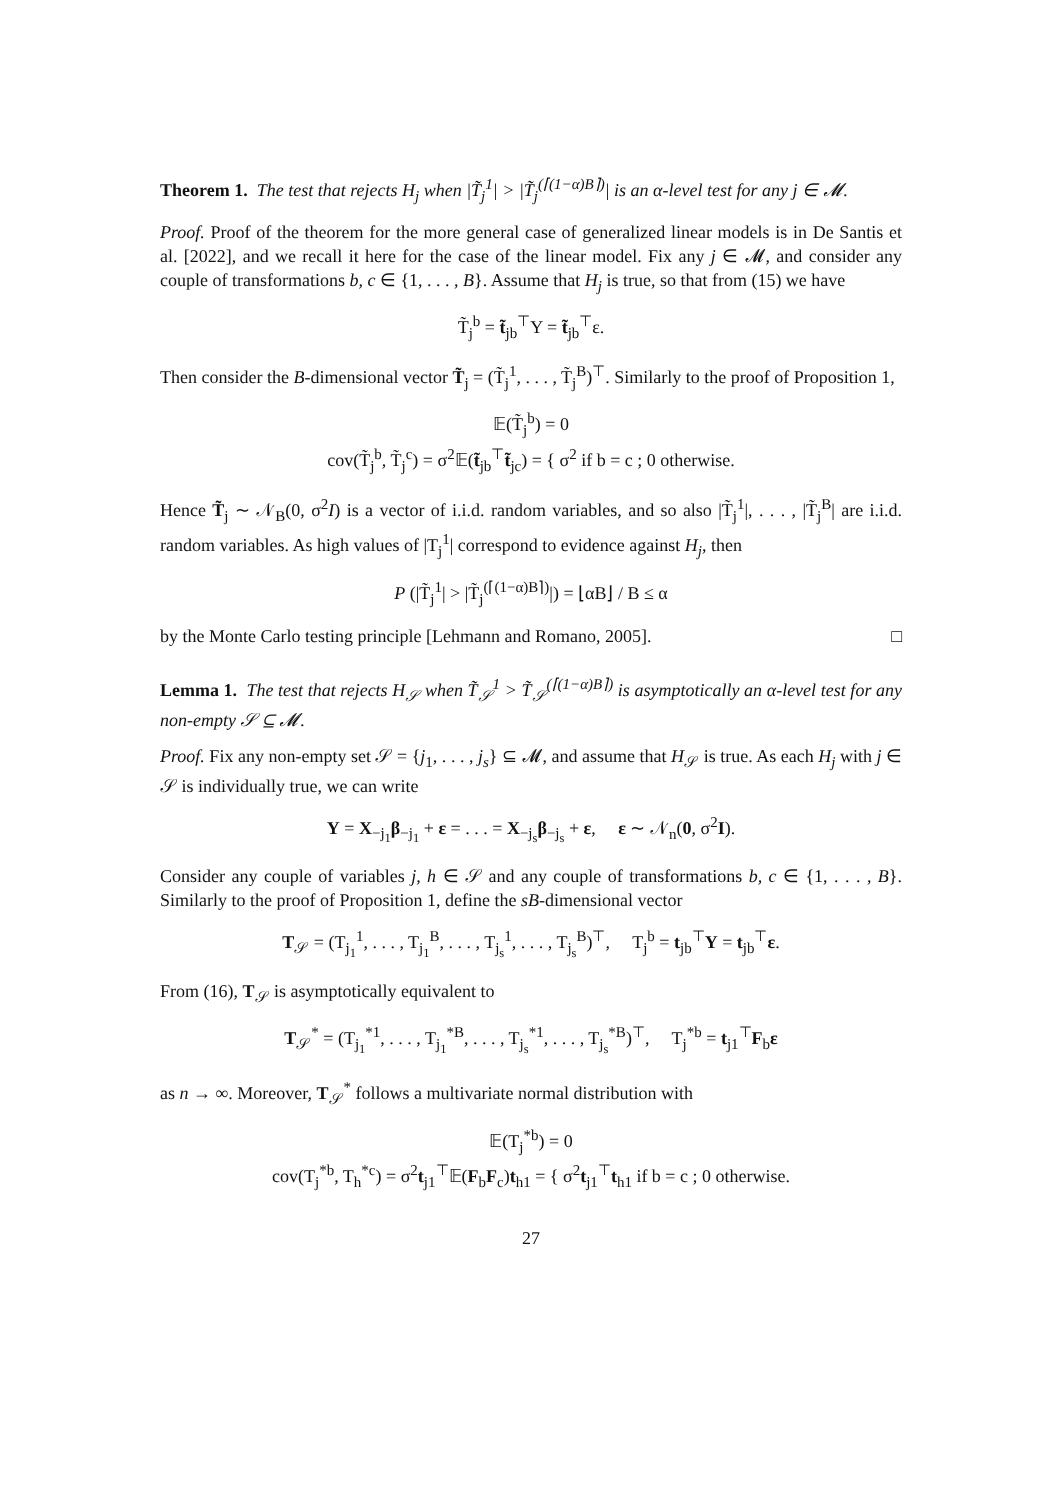Theorem 1. The test that rejects H<sub>j</sub> when |T̃<sub>j</sub><sup>1</sup>| > |T̃<sub>j</sub><sup>(⌈(1−α)B⌉)</sup>| is an α-level test for any j ∈ 𝓜.
Proof. Proof of the theorem for the more general case of generalized linear models is in De Santis et al. [2022], and we recall it here for the case of the linear model. Fix any j ∈ 𝓜, and consider any couple of transformations b, c ∈ {1, . . . , B}. Assume that H<sub>j</sub> is true, so that from (15) we have
T̃<sub>j</sub><sup>b</sup> = t̃<sub>jb</sub><sup>⊤</sup>Y = t̃<sub>jb</sub><sup>⊤</sup>ε.
Then consider the B-dimensional vector T̃<sub>j</sub> = (T̃<sub>j</sub><sup>1</sup>, . . . , T̃<sub>j</sub><sup>B</sup>)<sup>⊤</sup>. Similarly to the proof of Proposition 1,
𝔼(T̃<sub>j</sub><sup>b</sup>) = 0
cov(T̃<sub>j</sub><sup>b</sup>, T̃<sub>j</sub><sup>c</sup>) = σ<sup>2</sup>𝔼(t̃<sub>jb</sub><sup>⊤</sup>t̃<sub>jc</sub>) = { σ<sup>2</sup> if b = c ; 0 otherwise.
Hence T̃<sub>j</sub> ∼ 𝒩<sub>B</sub>(0, σ<sup>2</sup>I) is a vector of i.i.d. random variables, and so also |T̃<sub>j</sub><sup>1</sup>|, . . . , |T̃<sub>j</sub><sup>B</sup>| are i.i.d. random variables. As high values of |T<sub>j</sub><sup>1</sup>| correspond to evidence against H<sub>j</sub>, then
P (|T̃<sub>j</sub><sup>1</sup>| > |T̃<sub>j</sub><sup>(⌈(1−α)B⌉)</sup>|) = ⌊αB⌋ / B ≤ α
by the Monte Carlo testing principle [Lehmann and Romano, 2005]. □
Lemma 1. The test that rejects H<sub>𝒮</sub> when T̃<sub>𝒮</sub><sup>1</sup> > T̃<sub>𝒮</sub><sup>(⌈(1−α)B⌉)</sup> is asymptotically an α-level test for any non-empty 𝒮 ⊆ 𝓜.
Proof. Fix any non-empty set 𝒮 = {j<sub>1</sub>, . . . , j<sub>s</sub>} ⊆ 𝓜, and assume that H<sub>𝒮</sub> is true. As each H<sub>j</sub> with j ∈ 𝒮 is individually true, we can write
Y = X<sub>−j<sub>1</sub></sub>β<sub>−j<sub>1</sub></sub> + ε = . . . = X<sub>−j<sub>s</sub></sub>β<sub>−j<sub>s</sub></sub> + ε, ε ∼ 𝒩<sub>n</sub>(0, σ<sup>2</sup>I).
Consider any couple of variables j, h ∈ 𝒮 and any couple of transformations b, c ∈ {1, . . . , B}. Similarly to the proof of Proposition 1, define the sB-dimensional vector
T<sub>𝒮</sub> = (T<sub>j<sub>1</sub></sub><sup>1</sup>, . . . , T<sub>j<sub>1</sub></sub><sup>B</sup>, . . . , T<sub>j<sub>s</sub></sub><sup>1</sup>, . . . , T<sub>j<sub>s</sub></sub><sup>B</sup>)<sup>⊤</sup>, T<sub>j</sub><sup>b</sup> = t<sub>jb</sub><sup>⊤</sup>Y = t<sub>jb</sub><sup>⊤</sup>ε.
From (16), T<sub>𝒮</sub> is asymptotically equivalent to
T<sub>𝒮</sub><sup>*</sup> = (T<sub>j<sub>1</sub></sub><sup>*1</sup>, . . . , T<sub>j<sub>1</sub></sub><sup>*B</sup>, . . . , T<sub>j<sub>s</sub></sub><sup>*1</sup>, . . . , T<sub>j<sub>s</sub></sub><sup>*B</sup>)<sup>⊤</sup>, T<sub>j</sub><sup>*b</sup> = t<sub>j1</sub><sup>⊤</sup>F<sub>b</sub>ε
as n → ∞. Moreover, T<sub>𝒮</sub><sup>*</sup> follows a multivariate normal distribution with
𝔼(T<sub>j</sub><sup>*b</sup>) = 0
cov(T<sub>j</sub><sup>*b</sup>, T<sub>h</sub><sup>*c</sup>) = σ<sup>2</sup>t<sub>j1</sub><sup>⊤</sup>𝔼(F<sub>b</sub>F<sub>c</sub>)t<sub>h1</sub> = { σ<sup>2</sup>t<sub>j1</sub><sup>⊤</sup>t<sub>h1</sub> if b = c ; 0 otherwise.
27